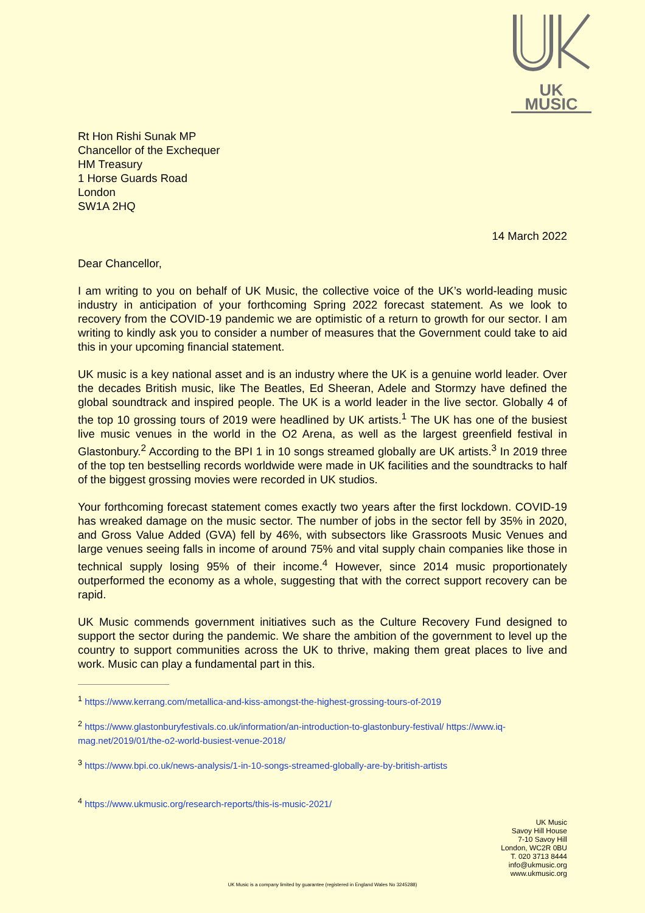UK MUSIC
Rt Hon Rishi Sunak MP
Chancellor of the Exchequer
HM Treasury
1 Horse Guards Road
London
SW1A 2HQ
14 March 2022
Dear Chancellor,
I am writing to you on behalf of UK Music, the collective voice of the UK’s world-leading music industry in anticipation of your forthcoming Spring 2022 forecast statement. As we look to recovery from the COVID-19 pandemic we are optimistic of a return to growth for our sector. I am writing to kindly ask you to consider a number of measures that the Government could take to aid this in your upcoming financial statement.
UK music is a key national asset and is an industry where the UK is a genuine world leader. Over the decades British music, like The Beatles, Ed Sheeran, Adele and Stormzy have defined the global soundtrack and inspired people. The UK is a world leader in the live sector. Globally 4 of the top 10 grossing tours of 2019 were headlined by UK artists.<sup>1</sup> The UK has one of the busiest live music venues in the world in the O2 Arena, as well as the largest greenfield festival in Glastonbury.<sup>2</sup> According to the BPI 1 in 10 songs streamed globally are UK artists.<sup>3</sup> In 2019 three of the top ten bestselling records worldwide were made in UK facilities and the soundtracks to half of the biggest grossing movies were recorded in UK studios.
Your forthcoming forecast statement comes exactly two years after the first lockdown. COVID-19 has wreaked damage on the music sector. The number of jobs in the sector fell by 35% in 2020, and Gross Value Added (GVA) fell by 46%, with subsectors like Grassroots Music Venues and large venues seeing falls in income of around 75% and vital supply chain companies like those in technical supply losing 95% of their income.<sup>4</sup> However, since 2014 music proportionately outperformed the economy as a whole, suggesting that with the correct support recovery can be rapid.
UK Music commends government initiatives such as the Culture Recovery Fund designed to support the sector during the pandemic. We share the ambition of the government to level up the country to support communities across the UK to thrive, making them great places to live and work. Music can play a fundamental part in this.
<sup>1</sup> https://www.kerrang.com/metallica-and-kiss-amongst-the-highest-grossing-tours-of-2019
<sup>2</sup> https://www.glastonburyfestivals.co.uk/information/an-introduction-to-glastonbury-festival/ https://www.iq-mag.net/2019/01/the-o2-world-busiest-venue-2018/
<sup>3</sup> https://www.bpi.co.uk/news-analysis/1-in-10-songs-streamed-globally-are-by-british-artists
<sup>4</sup> https://www.ukmusic.org/research-reports/this-is-music-2021/
UK Music
Savoy Hill House
7-10 Savoy Hill
London, WC2R 0BU
T. 020 3713 8444
info@ukmusic.org
www.ukmusic.org
UK Music is a company limited by guarantee (registered in England Wales No 3245288)